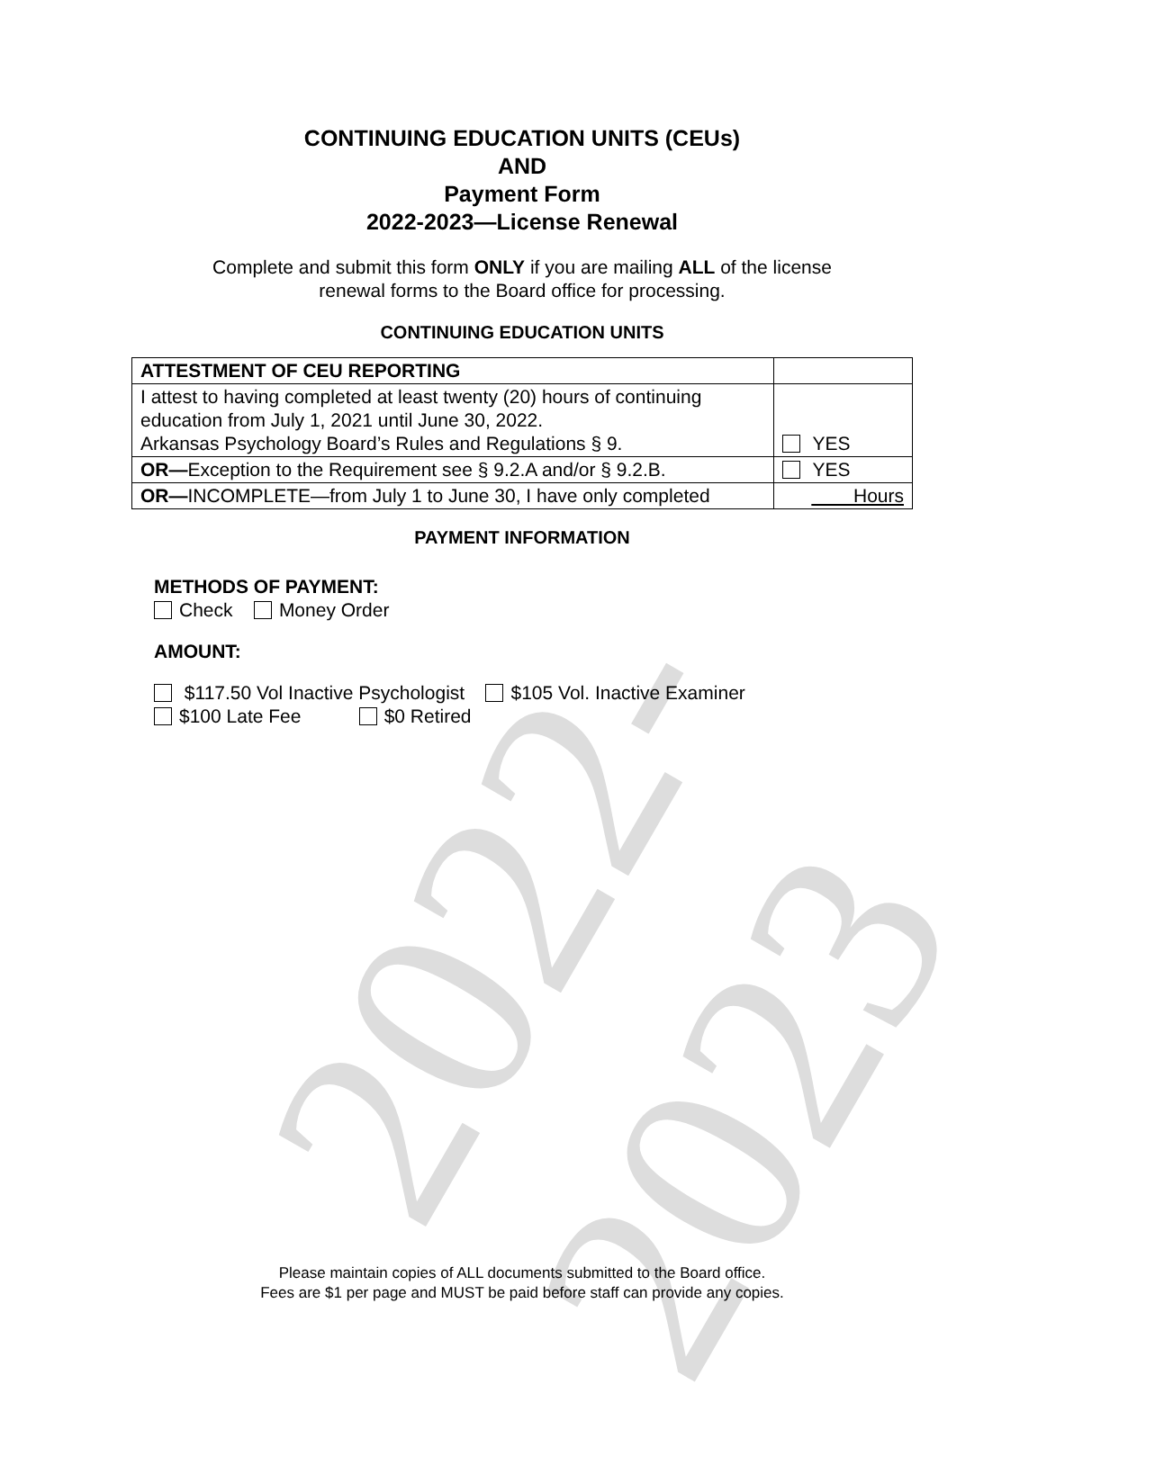2022-2023
CONTINUING EDUCATION UNITS (CEUs)
AND
Payment Form
2022-2023—License Renewal
Complete and submit this form ONLY if you are mailing ALL of the license
renewal forms to the Board office for processing.
CONTINUING EDUCATION UNITS
| ATTESTMENT OF CEU REPORTING | |
| I attest to having completed at least twenty (20) hours of continuing education from July 1, 2021 until June 30, 2022. Arkansas Psychology Board’s Rules and Regulations § 9. | YES |
| OR— Exception to the Requirement see § 9.2.A and/or § 9.2.B. | YES |
| OR— INCOMPLETE—from July 1 to June 30, I have only completed | Hours |
PAYMENT INFORMATION
METHODS OF PAYMENT:
Check Money Order
AMOUNT:
$117.50 Vol Inactive Psychologist $105 Vol. Inactive Examiner
$100 Late Fee $0 Retired
Please maintain copies of ALL documents submitted to the Board office.
Fees are $1 per page and MUST be paid before staff can provide any copies.